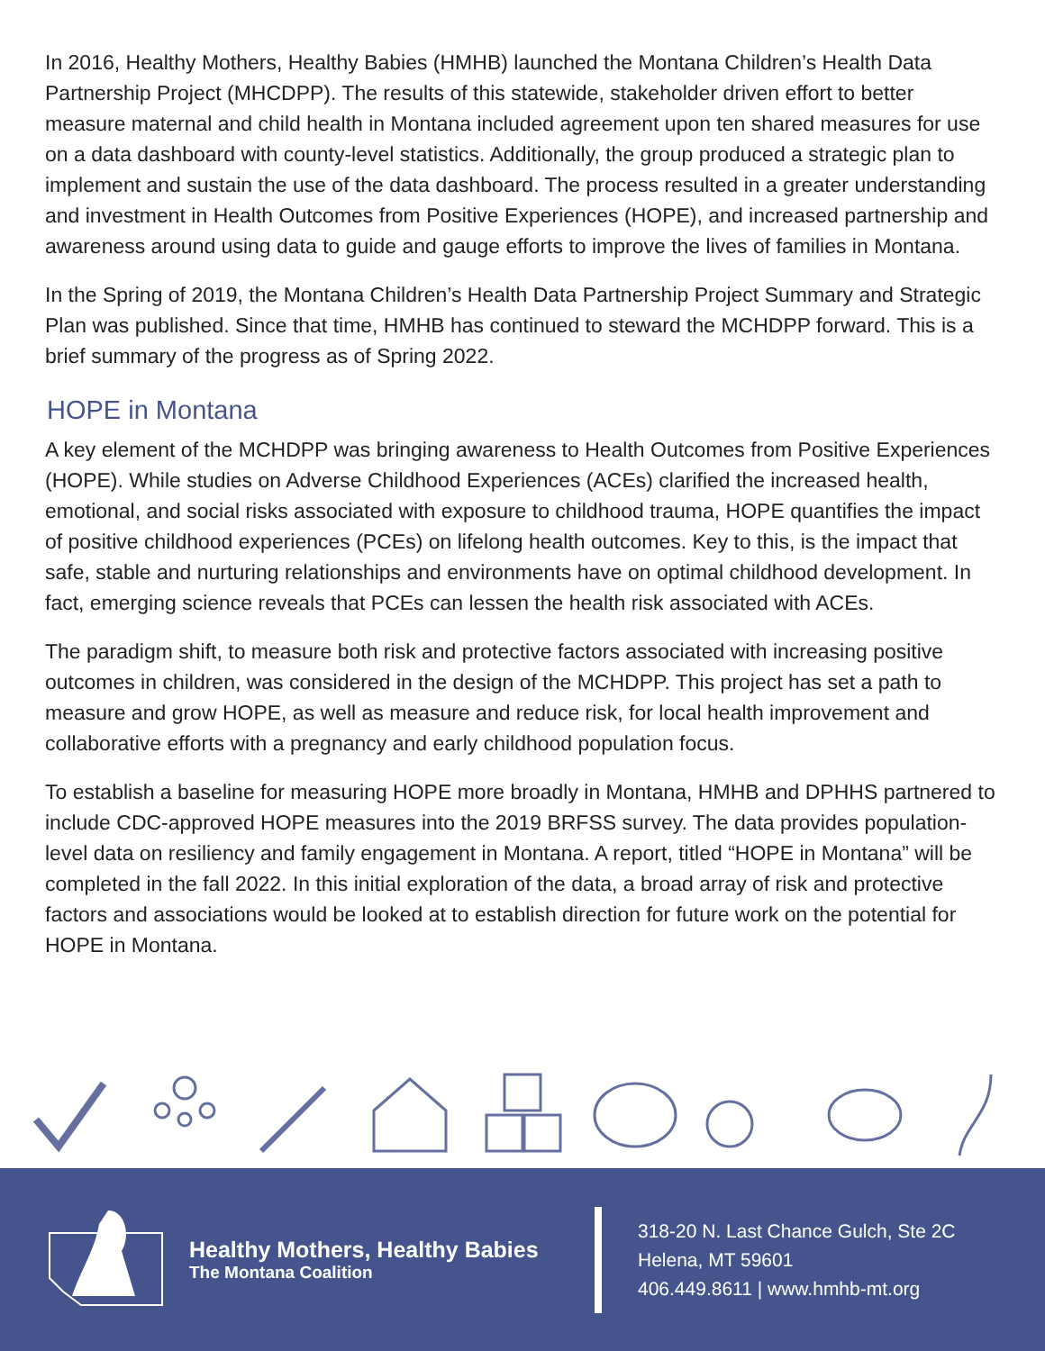In 2016, Healthy Mothers, Healthy Babies (HMHB) launched the Montana Children’s Health Data Partnership Project (MHCDPP). The results of this statewide, stakeholder driven effort to better measure maternal and child health in Montana included agreement upon ten shared measures for use on a data dashboard with county-level statistics. Additionally, the group produced a strategic plan to implement and sustain the use of the data dashboard. The process resulted in a greater understanding and investment in Health Outcomes from Positive Experiences (HOPE), and increased partnership and awareness around using data to guide and gauge efforts to improve the lives of families in Montana.
In the Spring of 2019, the Montana Children’s Health Data Partnership Project Summary and Strategic Plan was published. Since that time, HMHB has continued to steward the MCHDPP forward. This is a brief summary of the progress as of Spring 2022.
HOPE in Montana
A key element of the MCHDPP was bringing awareness to Health Outcomes from Positive Experiences (HOPE). While studies on Adverse Childhood Experiences (ACEs) clarified the increased health, emotional, and social risks associated with exposure to childhood trauma, HOPE quantifies the impact of positive childhood experiences (PCEs) on lifelong health outcomes. Key to this, is the impact that safe, stable and nurturing relationships and environments have on optimal childhood development. In fact, emerging science reveals that PCEs can lessen the health risk associated with ACEs.
The paradigm shift, to measure both risk and protective factors associated with increasing positive outcomes in children, was considered in the design of the MCHDPP. This project has set a path to measure and grow HOPE, as well as measure and reduce risk, for local health improvement and collaborative efforts with a pregnancy and early childhood population focus.
To establish a baseline for measuring HOPE more broadly in Montana, HMHB and DPHHS partnered to include CDC-approved HOPE measures into the 2019 BRFSS survey. The data provides population-level data on resiliency and family engagement in Montana. A report, titled “HOPE in Montana” will be completed in the fall 2022. In this initial exploration of the data, a broad array of risk and protective factors and associations would be looked at to establish direction for future work on the potential for HOPE in Montana.
Healthy Mothers, Healthy Babies
The Montana Coalition
318-20 N. Last Chance Gulch, Ste 2C
Helena, MT 59601
406.449.8611 | www.hmhb-mt.org